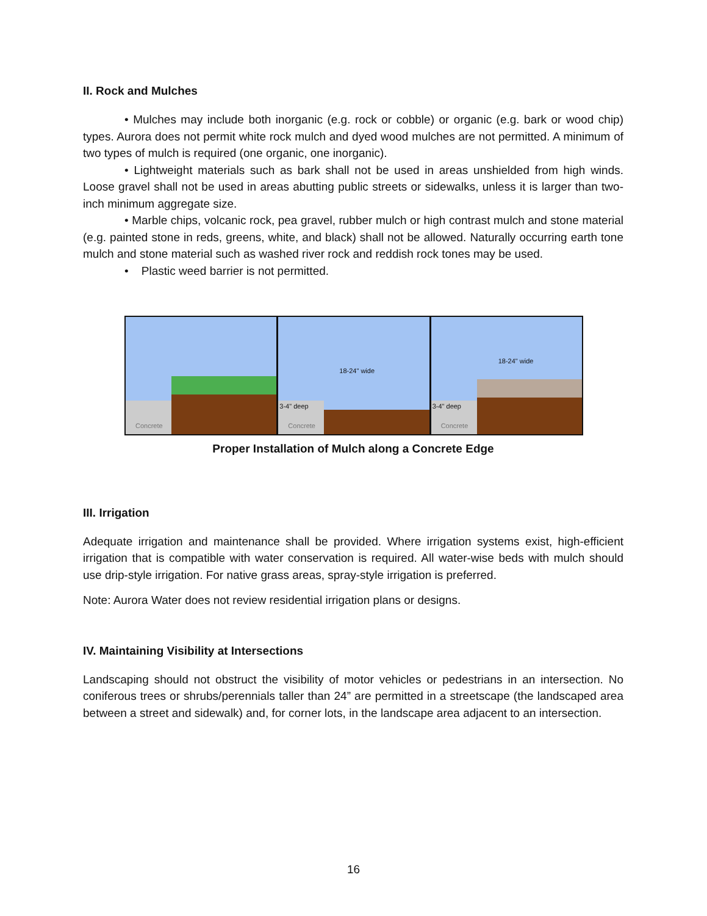II. Rock and Mulches
• Mulches may include both inorganic (e.g. rock or cobble) or organic (e.g. bark or wood chip) types. Aurora does not permit white rock mulch and dyed wood mulches are not permitted. A minimum of two types of mulch is required (one organic, one inorganic).
• Lightweight materials such as bark shall not be used in areas unshielded from high winds. Loose gravel shall not be used in areas abutting public streets or sidewalks, unless it is larger than two-inch minimum aggregate size.
• Marble chips, volcanic rock, pea gravel, rubber mulch or high contrast mulch and stone material (e.g. painted stone in reds, greens, white, and black) shall not be allowed. Naturally occurring earth tone mulch and stone material such as washed river rock and reddish rock tones may be used.
• Plastic weed barrier is not permitted.
Concrete
18-24" wide
3-4" deep
Concrete
18-24" wide
3-4" deep
Concrete
Proper Installation of Mulch along a Concrete Edge
III. Irrigation
Adequate irrigation and maintenance shall be provided. Where irrigation systems exist, high-efficient irrigation that is compatible with water conservation is required. All water-wise beds with mulch should use drip-style irrigation. For native grass areas, spray-style irrigation is preferred.
Note: Aurora Water does not review residential irrigation plans or designs.
IV. Maintaining Visibility at Intersections
Landscaping should not obstruct the visibility of motor vehicles or pedestrians in an intersection. No coniferous trees or shrubs/perennials taller than 24” are permitted in a streetscape (the landscaped area between a street and sidewalk) and, for corner lots, in the landscape area adjacent to an intersection.
16